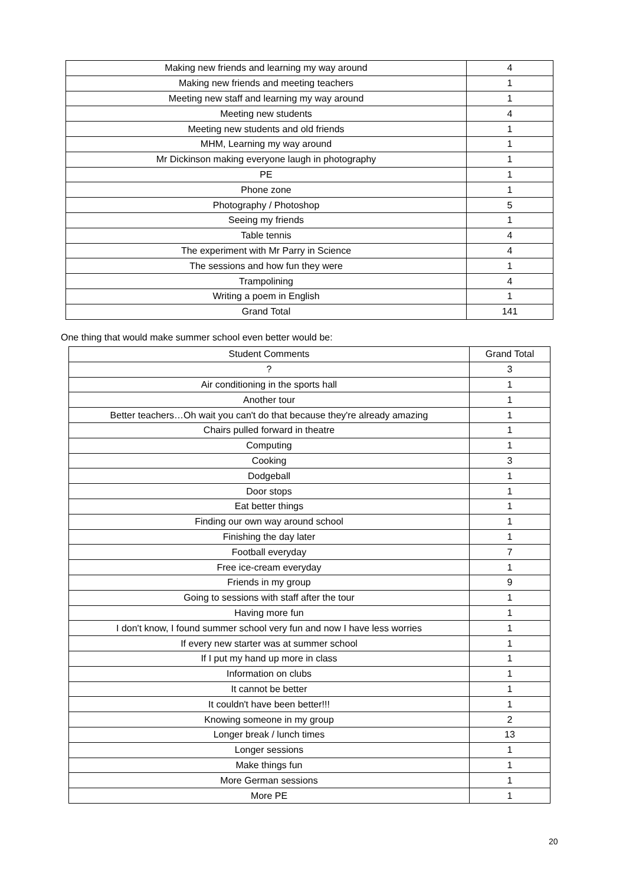| Making new friends and learning my way around | 4 |
| Making new friends and meeting teachers | 1 |
| Meeting new staff and learning my way around | 1 |
| Meeting new students | 4 |
| Meeting new students and old friends | 1 |
| MHM, Learning my way around | 1 |
| Mr Dickinson making everyone laugh in photography | 1 |
| PE | 1 |
| Phone zone | 1 |
| Photography / Photoshop | 5 |
| Seeing my friends | 1 |
| Table tennis | 4 |
| The experiment with Mr Parry in Science | 4 |
| The sessions and how fun they were | 1 |
| Trampolining | 4 |
| Writing a poem in English | 1 |
| Grand Total | 141 |
One thing that would make summer school even better would be:
| Student Comments | Grand Total |
| --- | --- |
| ? | 3 |
| Air conditioning in the sports hall | 1 |
| Another tour | 1 |
| Better teachers…Oh wait you can't do that because they're already amazing | 1 |
| Chairs pulled forward in theatre | 1 |
| Computing | 1 |
| Cooking | 3 |
| Dodgeball | 1 |
| Door stops | 1 |
| Eat better things | 1 |
| Finding our own way around school | 1 |
| Finishing the day later | 1 |
| Football everyday | 7 |
| Free ice-cream everyday | 1 |
| Friends in my group | 9 |
| Going to sessions with staff after the tour | 1 |
| Having more fun | 1 |
| I don't know, I found summer school very fun and now I have less worries | 1 |
| If every new starter was at summer school | 1 |
| If I put my hand up more in class | 1 |
| Information on clubs | 1 |
| It cannot be better | 1 |
| It couldn't have been better!!! | 1 |
| Knowing someone in my group | 2 |
| Longer break / lunch times | 13 |
| Longer sessions | 1 |
| Make things fun | 1 |
| More German sessions | 1 |
| More PE | 1 |
20